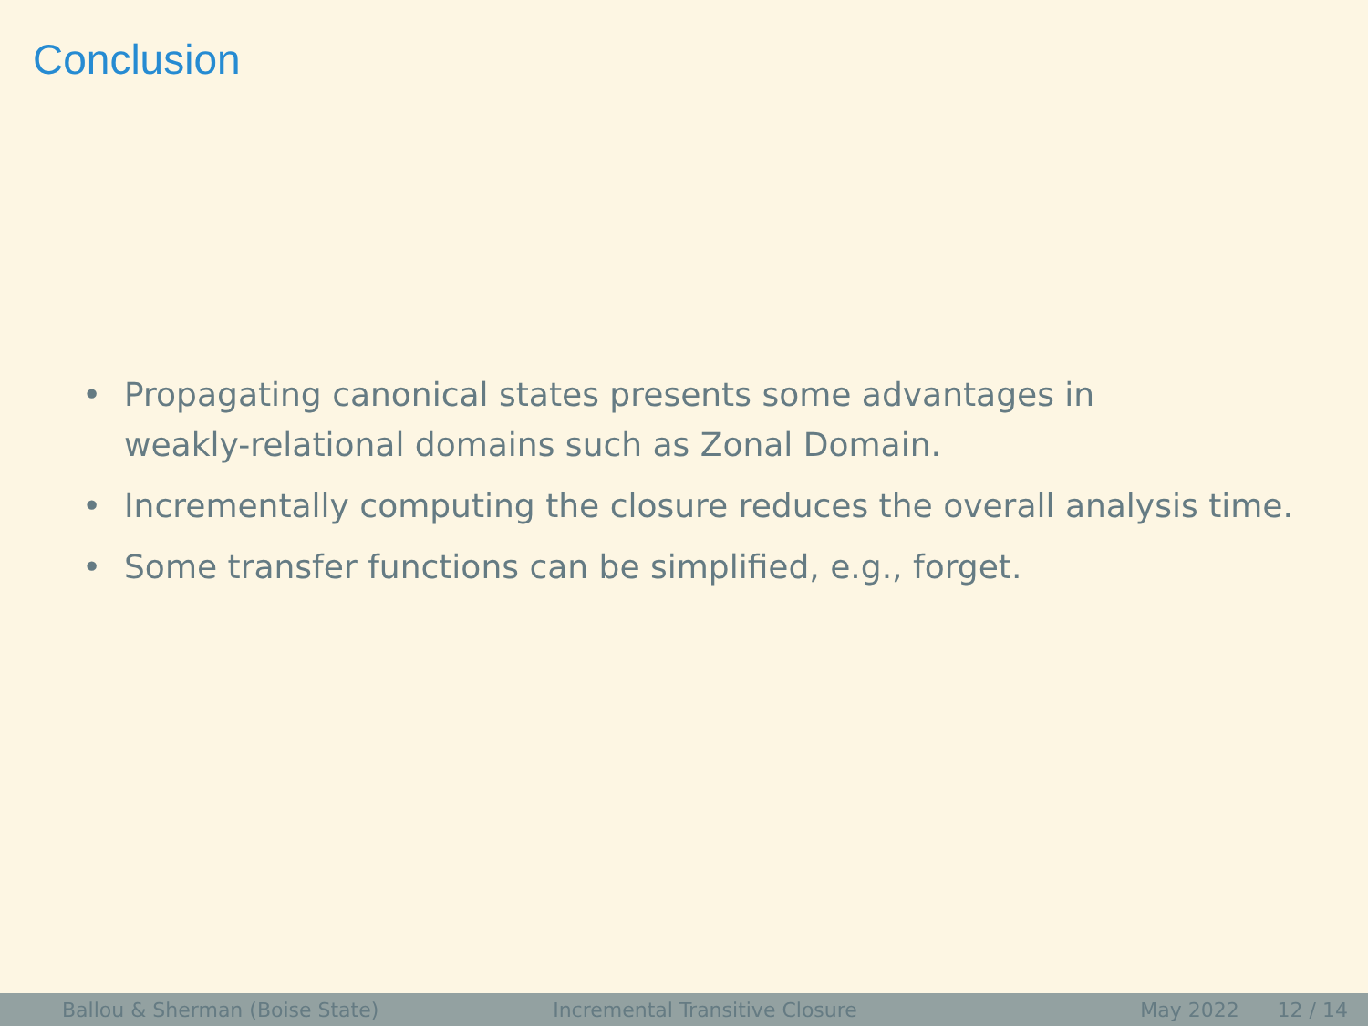Conclusion
• Propagating canonical states presents some advantages in
weakly-relational domains such as Zonal Domain.
• Incrementally computing the closure reduces the overall analysis time.
• Some transfer functions can be simplified, e.g., forget.
Ballou & Sherman (Boise State) Incremental Transitive Closure May 2022 12 / 14